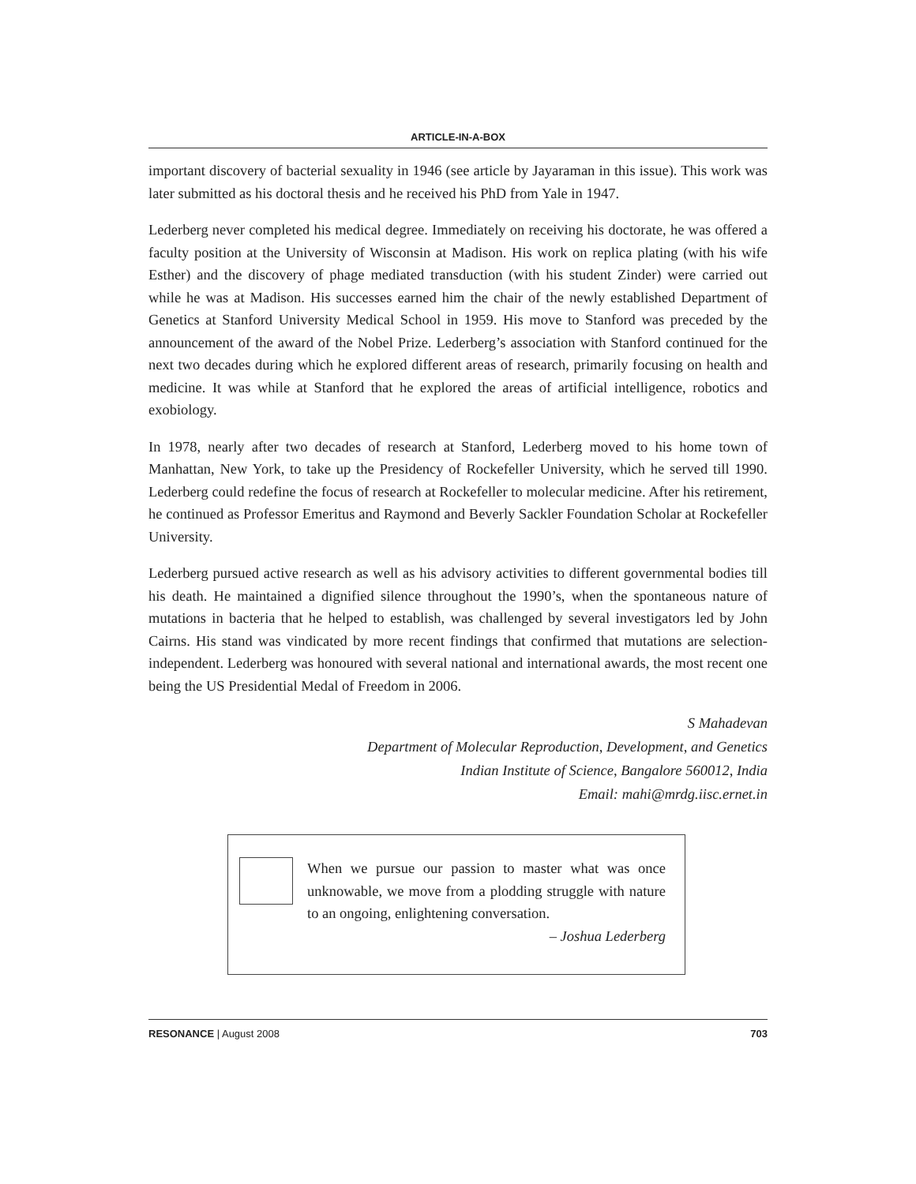ARTICLE-IN-A-BOX
important discovery of bacterial sexuality in 1946 (see article by Jayaraman in this issue). This work was later submitted as his doctoral thesis and he received his PhD from Yale in 1947.
Lederberg never completed his medical degree. Immediately on receiving his doctorate, he was offered a faculty position at the University of Wisconsin at Madison. His work on replica plating (with his wife Esther) and the discovery of phage mediated transduction (with his student Zinder) were carried out while he was at Madison. His successes earned him the chair of the newly established Department of Genetics at Stanford University Medical School in 1959. His move to Stanford was preceded by the announcement of the award of the Nobel Prize. Lederberg’s association with Stanford continued for the next two decades during which he explored different areas of research, primarily focusing on health and medicine. It was while at Stanford that he explored the areas of artificial intelligence, robotics and exobiology.
In 1978, nearly after two decades of research at Stanford, Lederberg moved to his home town of Manhattan, New York, to take up the Presidency of Rockefeller University, which he served till 1990. Lederberg could redefine the focus of research at Rockefeller to molecular medicine. After his retirement, he continued as Professor Emeritus and Raymond and Beverly Sackler Foundation Scholar at Rockefeller University.
Lederberg pursued active research as well as his advisory activities to different governmental bodies till his death. He maintained a dignified silence throughout the 1990’s, when the spontaneous nature of mutations in bacteria that he helped to establish, was challenged by several investigators led by John Cairns. His stand was vindicated by more recent findings that confirmed that mutations are selection-independent. Lederberg was honoured with several national and international awards, the most recent one being the US Presidential Medal of Freedom in 2006.
S Mahadevan
Department of Molecular Reproduction, Development, and Genetics
Indian Institute of Science, Bangalore 560012, India
Email: mahi@mrdg.iisc.ernet.in
When we pursue our passion to master what was once unknowable, we move from a plodding struggle with nature to an ongoing, enlightening conversation.
– Joshua Lederberg
RESONANCE | August 2008 703